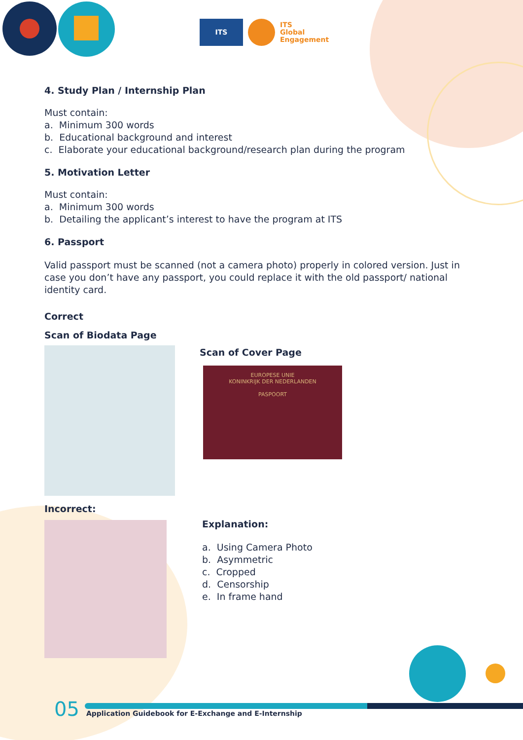ITS
ITS
Global
Engagement
4. Study Plan / Internship Plan
Must contain:
a. Minimum 300 words
b. Educational background and interest
c. Elaborate your educational background/research plan during the program
5. Motivation Letter
Must contain:
a. Minimum 300 words
b. Detailing the applicant’s interest to have the program at ITS
6. Passport
Valid passport must be scanned (not a camera photo) properly in colored version. Just in case you don’t have any passport, you could replace it with the old passport/ national identity card.
Correct
Scan of Biodata Page
Incorrect:
Scan of Cover Page
EUROPESE UNIE
KONINKRIJK DER NEDERLANDEN
PASPOORT
Explanation:
a. Using Camera Photo
b. Asymmetric
c. Cropped
d. Censorship
e. In frame hand
05 Application Guidebook for E-Exchange and E-Internship